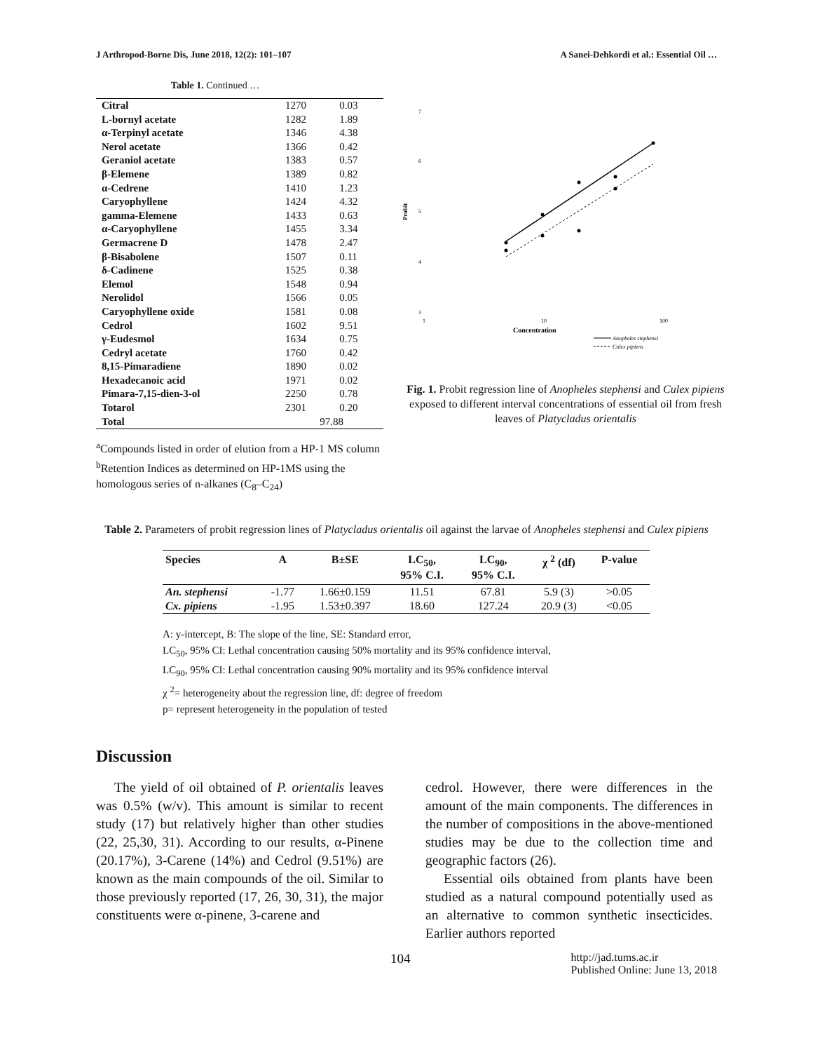J Arthropod-Borne Dis, June 2018, 12(2): 101–107 A Sanei-Dehkordi et al.: Essential Oil …
Table 1. Continued …
| Citral | 1270 | 0.03 |
| L-bornyl acetate | 1282 | 1.89 |
| α-Terpinyl acetate | 1346 | 4.38 |
| Nerol acetate | 1366 | 0.42 |
| Geraniol acetate | 1383 | 0.57 |
| β-Elemene | 1389 | 0.82 |
| α-Cedrene | 1410 | 1.23 |
| Caryophyllene | 1424 | 4.32 |
| gamma-Elemene | 1433 | 0.63 |
| α-Caryophyllene | 1455 | 3.34 |
| Germacrene D | 1478 | 2.47 |
| β-Bisabolene | 1507 | 0.11 |
| δ-Cadinene | 1525 | 0.38 |
| Elemol | 1548 | 0.94 |
| Nerolidol | 1566 | 0.05 |
| Caryophyllene oxide | 1581 | 0.08 |
| Cedrol | 1602 | 9.51 |
| γ-Eudesmol | 1634 | 0.75 |
| Cedryl acetate | 1760 | 0.42 |
| 8,15-Pimaradiene | 1890 | 0.02 |
| Hexadecanoic acid | 1971 | 0.02 |
| Pimara-7,15-dien-3-ol | 2250 | 0.78 |
| Totarol | 2301 | 0.20 |
| Total | 97.88 | |
<sup>a</sup> Compounds listed in order of elution from a HP-1 MS column
<sup>b</sup> Retention Indices as determined on HP-1MS using the homologous series of n-alkanes (C<sub>8</sub>–C<sub>24</sub>)
7
6
5
4
3
Probit
1
10
100
Concentration
Anopheles stephensi
Culex pipiens
Fig. 1. Probit regression line of Anopheles stephensi and Culex pipiens exposed to different interval concentrations of essential oil from fresh leaves of Platycladus orientalis
Table 2. Parameters of probit regression lines of Platycladus orientalis oil against the larvae of Anopheles stephensi and Culex pipiens
| Species | A | B±SE | LC<sub>50</sub>, 95% C.I. | LC<sub>90</sub>, 95% C.I. | χ <sup>2</sup> (df) | P-value |
| --- | --- | --- | --- | --- | --- | --- |
| An. stephensi | -1.77 | 1.66±0.159 | 11.51 | 67.81 | 5.9 (3) | >0.05 |
| Cx. pipiens | -1.95 | 1.53±0.397 | 18.60 | 127.24 | 20.9 (3) | <0.05 |
A: y-intercept, B: The slope of the line, SE: Standard error,
LC<sub>50</sub>, 95% CI: Lethal concentration causing 50% mortality and its 95% confidence interval,
LC<sub>90</sub>, 95% CI: Lethal concentration causing 90% mortality and its 95% confidence interval
χ <sup>2</sup>= heterogeneity about the regression line, df: degree of freedom
p= represent heterogeneity in the population of tested
Discussion
The yield of oil obtained of P. orientalis leaves was 0.5% (w/v). This amount is similar to recent study (17) but relatively higher than other studies (22, 25,30, 31). According to our results, α-Pinene (20.17%), 3-Carene (14%) and Cedrol (9.51%) are known as the main compounds of the oil. Similar to those previously reported (17, 26, 30, 31), the major constituents were α-pinene, 3-carene and
cedrol. However, there were differences in the amount of the main components. The differences in the number of compositions in the above-mentioned studies may be due to the collection time and geographic factors (26).
Essential oils obtained from plants have been studied as a natural compound potentially used as an alternative to common synthetic insecticides. Earlier authors reported
104 http://jad.tums.ac.ir
Published Online: June 13, 2018